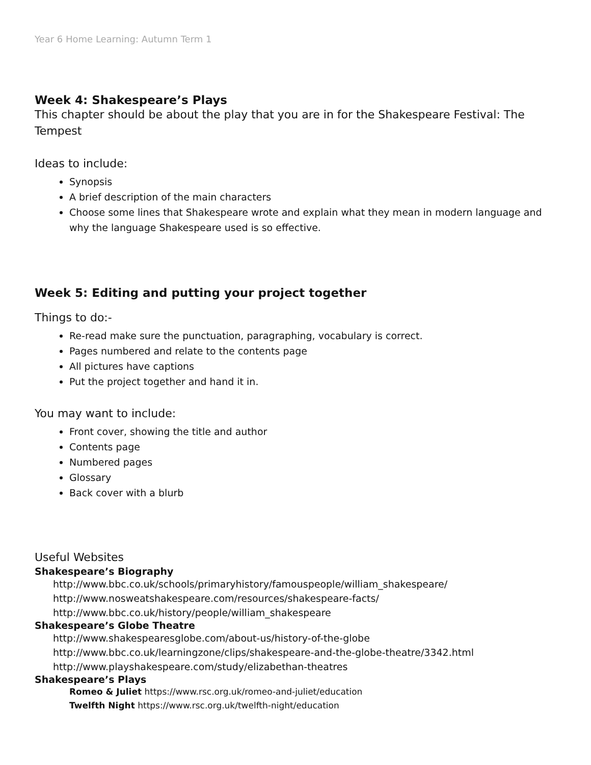Year 6 Home Learning: Autumn Term 1
Week 4: Shakespeare’s Plays
This chapter should be about the play that you are in for the Shakespeare Festival: The Tempest
Ideas to include:
Synopsis
A brief description of the main characters
Choose some lines that Shakespeare wrote and explain what they mean in modern language and why the language Shakespeare used is so effective.
Week 5: Editing and putting your project together
Things to do:-
Re-read make sure the punctuation, paragraphing, vocabulary is correct.
Pages numbered and relate to the contents page
All pictures have captions
Put the project together and hand it in.
You may want to include:
Front cover, showing the title and author
Contents page
Numbered pages
Glossary
Back cover with a blurb
Useful Websites
Shakespeare’s Biography
http://www.bbc.co.uk/schools/primaryhistory/famouspeople/william_shakespeare/
http://www.nosweatshakespeare.com/resources/shakespeare-facts/
http://www.bbc.co.uk/history/people/william_shakespeare
Shakespeare’s Globe Theatre
http://www.shakespearesglobe.com/about-us/history-of-the-globe
http://www.bbc.co.uk/learningzone/clips/shakespeare-and-the-globe-theatre/3342.html
http://www.playshakespeare.com/study/elizabethan-theatres
Shakespeare’s Plays
Romeo & Juliet https://www.rsc.org.uk/romeo-and-juliet/education
Twelfth Night https://www.rsc.org.uk/twelfth-night/education